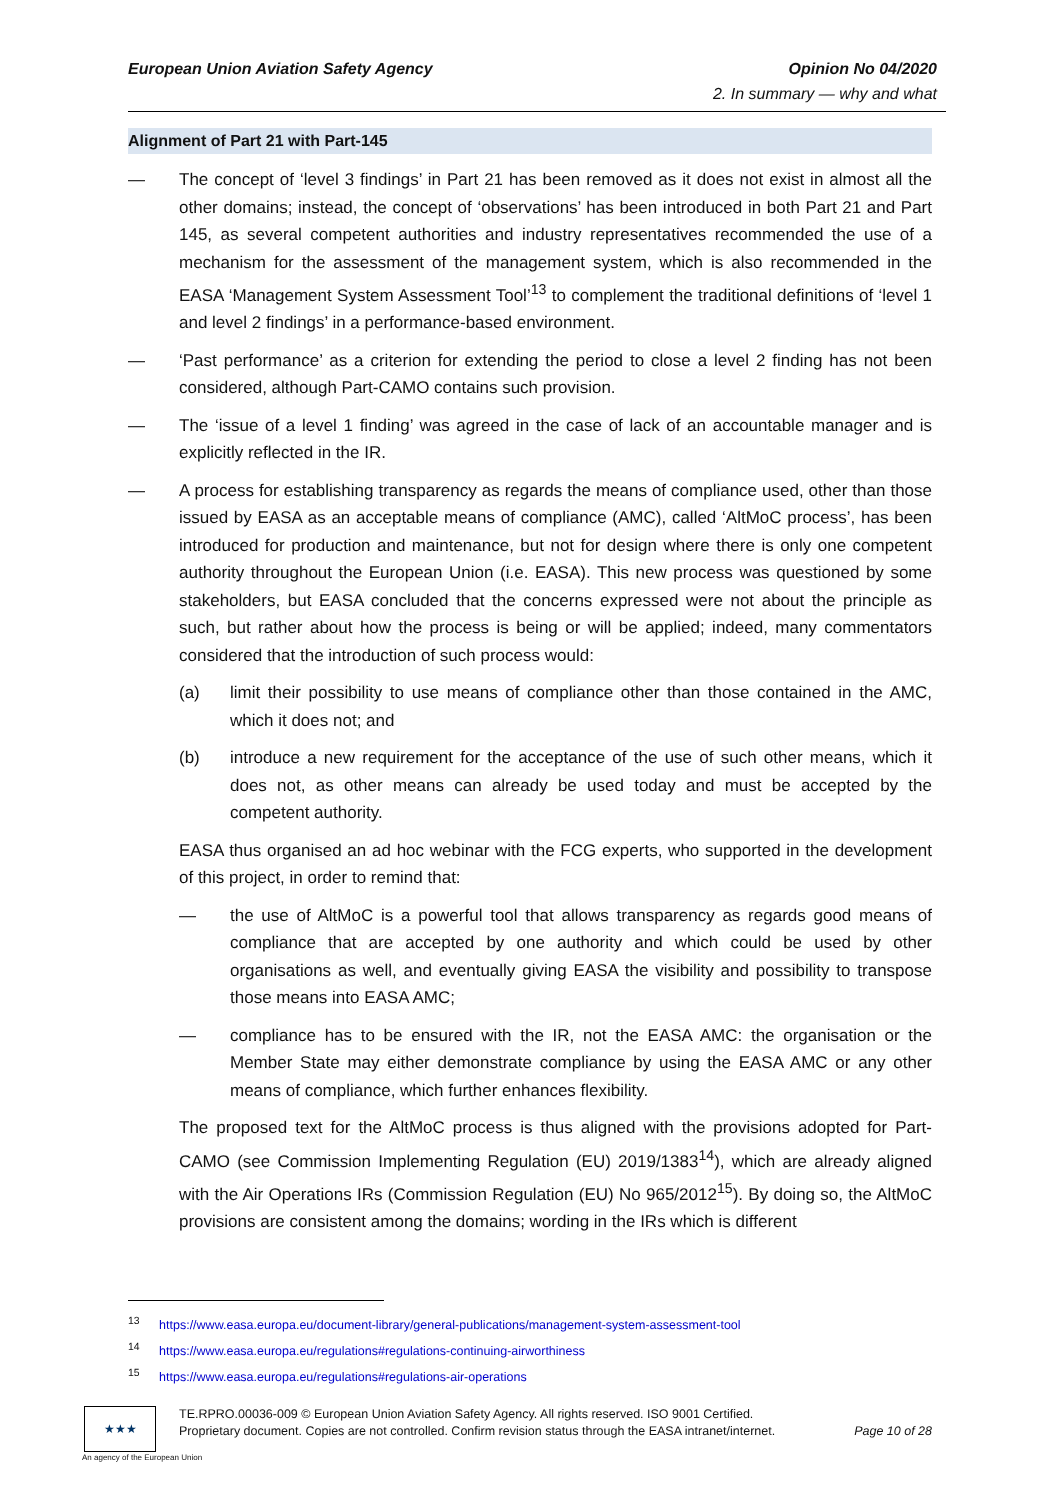Opinion No 04/2020
2. In summary — why and what
European Union Aviation Safety Agency
Alignment of Part 21 with Part-145
— The concept of ‘level 3 findings’ in Part 21 has been removed as it does not exist in almost all the other domains; instead, the concept of ‘observations’ has been introduced in both Part 21 and Part 145, as several competent authorities and industry representatives recommended the use of a mechanism for the assessment of the management system, which is also recommended in the EASA ‘Management System Assessment Tool’<sup>13</sup> to complement the traditional definitions of ‘level 1 and level 2 findings’ in a performance-based environment.
— ‘Past performance’ as a criterion for extending the period to close a level 2 finding has not been considered, although Part-CAMO contains such provision.
— The ‘issue of a level 1 finding’ was agreed in the case of lack of an accountable manager and is explicitly reflected in the IR.
— A process for establishing transparency as regards the means of compliance used, other than those issued by EASA as an acceptable means of compliance (AMC), called ‘AltMoC process’, has been introduced for production and maintenance, but not for design where there is only one competent authority throughout the European Union (i.e. EASA). This new process was questioned by some stakeholders, but EASA concluded that the concerns expressed were not about the principle as such, but rather about how the process is being or will be applied; indeed, many commentators considered that the introduction of such process would:
(a) limit their possibility to use means of compliance other than those contained in the AMC, which it does not; and
(b) introduce a new requirement for the acceptance of the use of such other means, which it does not, as other means can already be used today and must be accepted by the competent authority.
EASA thus organised an ad hoc webinar with the FCG experts, who supported in the development of this project, in order to remind that:
— the use of AltMoC is a powerful tool that allows transparency as regards good means of compliance that are accepted by one authority and which could be used by other organisations as well, and eventually giving EASA the visibility and possibility to transpose those means into EASA AMC;
— compliance has to be ensured with the IR, not the EASA AMC: the organisation or the Member State may either demonstrate compliance by using the EASA AMC or any other means of compliance, which further enhances flexibility.
The proposed text for the AltMoC process is thus aligned with the provisions adopted for Part-CAMO (see Commission Implementing Regulation (EU) 2019/1383<sup>14</sup>), which are already aligned with the Air Operations IRs (Commission Regulation (EU) No 965/2012<sup>15</sup>). By doing so, the AltMoC provisions are consistent among the domains; wording in the IRs which is different
<sup>13</sup> https://www.easa.europa.eu/document-library/general-publications/management-system-assessment-tool
<sup>14</sup> https://www.easa.europa.eu/regulations#regulations-continuing-airworthiness
<sup>15</sup> https://www.easa.europa.eu/regulations#regulations-air-operations
★★★
An agency of the European Union
TE.RPRO.00036-009 © European Union Aviation Safety Agency. All rights reserved. ISO 9001 Certified.
Proprietary document. Copies are not controlled. Confirm revision status through the EASA intranet/internet. Page 10 of 28